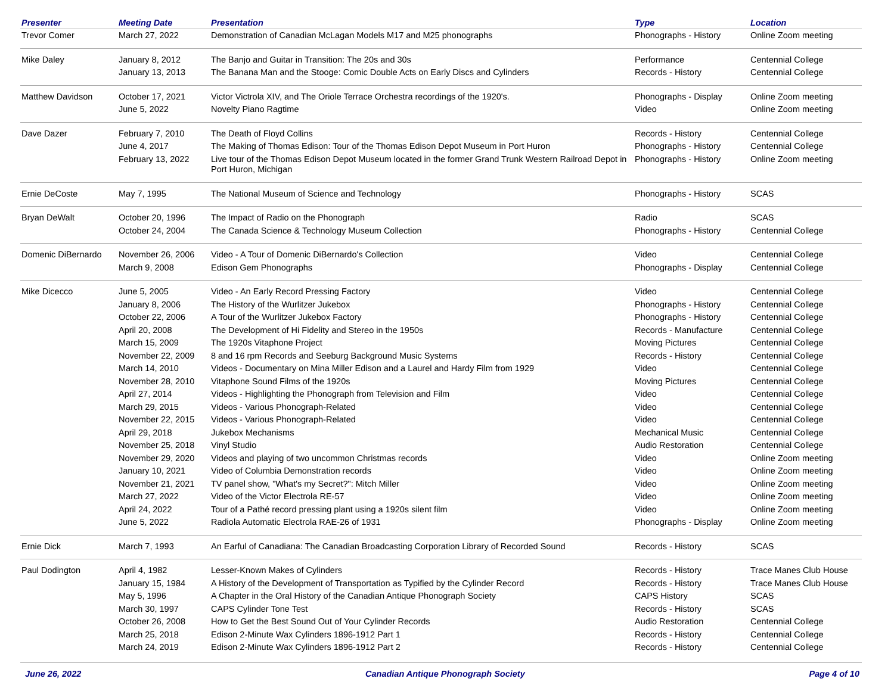| Presenter | Meeting Date | Presentation | Type | Location |
| --- | --- | --- | --- | --- |
| Trevor Comer | March 27, 2022 | Demonstration of Canadian McLagan Models M17 and M25 phonographs | Phonographs - History | Online Zoom meeting |
| Mike Daley | January 8, 2012 | The Banjo and Guitar in Transition: The 20s and 30s | Performance | Centennial College |
| | January 13, 2013 | The Banana Man and the Stooge: Comic Double Acts on Early Discs and Cylinders | Records - History | Centennial College |
| Matthew Davidson | October 17, 2021 | Victor Victrola XIV, and The Oriole Terrace Orchestra recordings of the 1920's. | Phonographs - Display | Online Zoom meeting |
| | June 5, 2022 | Novelty Piano Ragtime | Video | Online Zoom meeting |
| Dave Dazer | February 7, 2010 | The Death of Floyd Collins | Records - History | Centennial College |
| | June 4, 2017 | The Making of Thomas Edison: Tour of the Thomas Edison Depot Museum in Port Huron | Phonographs - History | Centennial College |
| | February 13, 2022 | Live tour of the Thomas Edison Depot Museum located in the former Grand Trunk Western Railroad Depot in Port Huron, Michigan | Phonographs - History | Online Zoom meeting |
| Ernie DeCoste | May 7, 1995 | The National Museum of Science and Technology | Phonographs - History | SCAS |
| Bryan DeWalt | October 20, 1996 | The Impact of Radio on the Phonograph | Radio | SCAS |
| | October 24, 2004 | The Canada Science & Technology Museum Collection | Phonographs - History | Centennial College |
| Domenic DiBernardo | November 26, 2006 | Video - A Tour of Domenic DiBernardo's Collection | Video | Centennial College |
| | March 9, 2008 | Edison Gem Phonographs | Phonographs - Display | Centennial College |
| Mike Dicecco | June 5, 2005 | Video - An Early Record Pressing Factory | Video | Centennial College |
| | January 8, 2006 | The History of the Wurlitzer Jukebox | Phonographs - History | Centennial College |
| | October 22, 2006 | A Tour of the Wurlitzer Jukebox Factory | Phonographs - History | Centennial College |
| | April 20, 2008 | The Development of Hi Fidelity and Stereo in the 1950s | Records - Manufacture | Centennial College |
| | March 15, 2009 | The 1920s Vitaphone Project | Moving Pictures | Centennial College |
| | November 22, 2009 | 8 and 16 rpm Records and Seeburg Background Music Systems | Records - History | Centennial College |
| | March 14, 2010 | Videos - Documentary on Mina Miller Edison and a Laurel and Hardy Film from 1929 | Video | Centennial College |
| | November 28, 2010 | Vitaphone Sound Films of the 1920s | Moving Pictures | Centennial College |
| | April 27, 2014 | Videos - Highlighting the Phonograph from Television and Film | Video | Centennial College |
| | March 29, 2015 | Videos - Various Phonograph-Related | Video | Centennial College |
| | November 22, 2015 | Videos - Various Phonograph-Related | Video | Centennial College |
| | April 29, 2018 | Jukebox Mechanisms | Mechanical Music | Centennial College |
| | November 25, 2018 | Vinyl Studio | Audio Restoration | Centennial College |
| | November 29, 2020 | Videos and playing of two uncommon Christmas records | Video | Online Zoom meeting |
| | January 10, 2021 | Video of Columbia Demonstration records | Video | Online Zoom meeting |
| | November 21, 2021 | TV panel show, "What's my Secret?": Mitch Miller | Video | Online Zoom meeting |
| | March 27, 2022 | Video of the Victor Electrola RE-57 | Video | Online Zoom meeting |
| | April 24, 2022 | Tour of a Pathé record pressing plant using a 1920s silent film | Video | Online Zoom meeting |
| | June 5, 2022 | Radiola Automatic Electrola RAE-26 of 1931 | Phonographs - Display | Online Zoom meeting |
| Ernie Dick | March 7, 1993 | An Earful of Canadiana: The Canadian Broadcasting Corporation Library of Recorded Sound | Records - History | SCAS |
| Paul Dodington | April 4, 1982 | Lesser-Known Makes of Cylinders | Records - History | Trace Manes Club House |
| | January 15, 1984 | A History of the Development of Transportation as Typified by the Cylinder Record | Records - History | Trace Manes Club House |
| | May 5, 1996 | A Chapter in the Oral History of the Canadian Antique Phonograph Society | CAPS History | SCAS |
| | March 30, 1997 | CAPS Cylinder Tone Test | Records - History | SCAS |
| | October 26, 2008 | How to Get the Best Sound Out of Your Cylinder Records | Audio Restoration | Centennial College |
| | March 25, 2018 | Edison 2-Minute Wax Cylinders 1896-1912 Part 1 | Records - History | Centennial College |
| | March 24, 2019 | Edison 2-Minute Wax Cylinders 1896-1912 Part 2 | Records - History | Centennial College |
June 26, 2022 Canadian Antique Phonograph Society Page 4 of 10